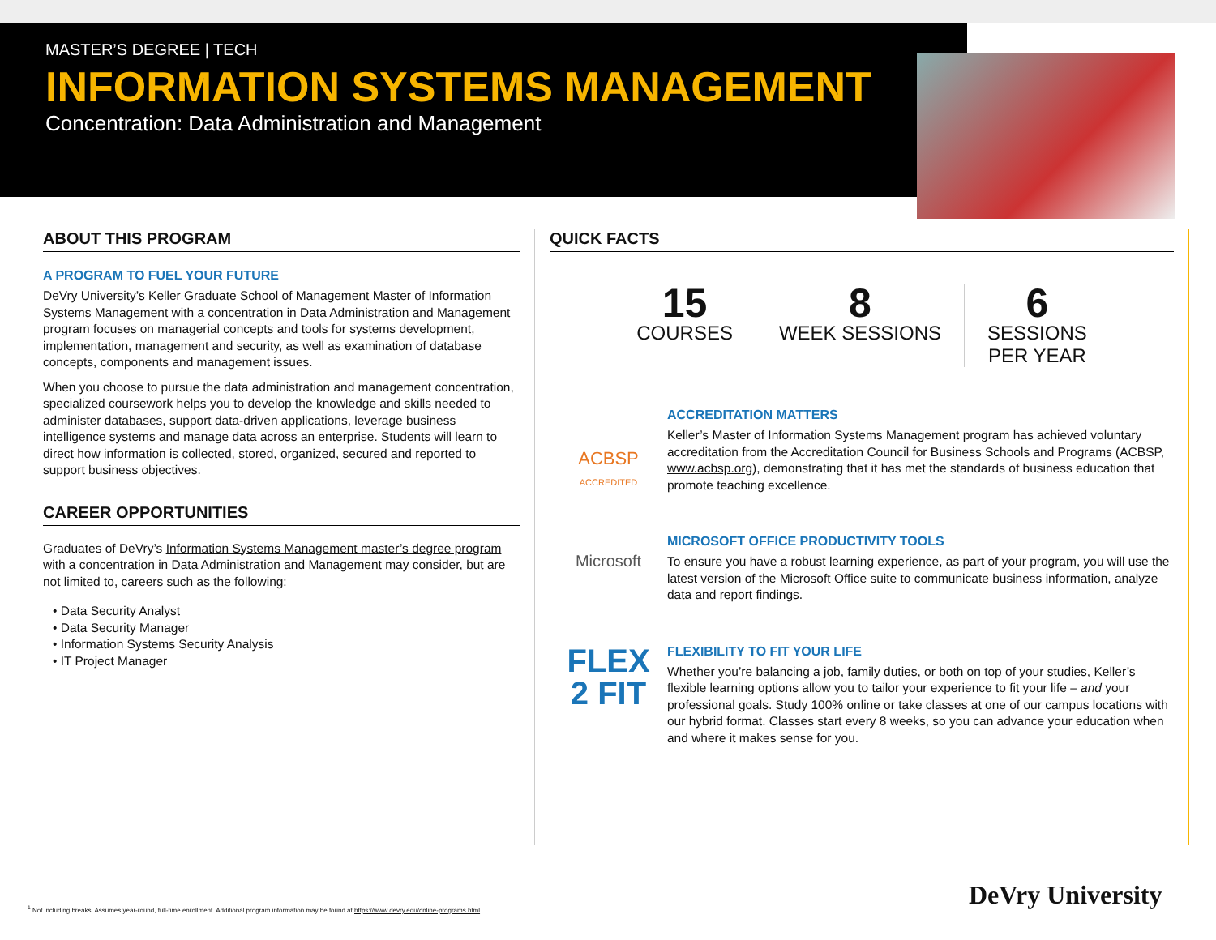MASTER’S DEGREE | TECH
INFORMATION SYSTEMS MANAGEMENT
Concentration: Data Administration and Management
ABOUT THIS PROGRAM
A PROGRAM TO FUEL YOUR FUTURE
DeVry University’s Keller Graduate School of Management Master of Information Systems Management with a concentration in Data Administration and Management program focuses on managerial concepts and tools for systems development, implementation, management and security, as well as examination of database concepts, components and management issues.
When you choose to pursue the data administration and management concentration, specialized coursework helps you to develop the knowledge and skills needed to administer databases, support data-driven applications, leverage business intelligence systems and manage data across an enterprise. Students will learn to direct how information is collected, stored, organized, secured and reported to support business objectives.
CAREER OPPORTUNITIES
Graduates of DeVry’s Information Systems Management master’s degree program with a concentration in Data Administration and Management may consider, but are not limited to, careers such as the following:
• Data Security Analyst
• Data Security Manager
• Information Systems Security Analysis
• IT Project Manager
QUICK FACTS
15
COURSES
8
WEEK SESSIONS
6
SESSIONS
PER YEAR
ACBSP
ACCREDITED
ACCREDITATION MATTERS
Keller’s Master of Information Systems Management program has achieved voluntary accreditation from the Accreditation Council for Business Schools and Programs (ACBSP, www.acbsp.org), demonstrating that it has met the standards of business education that promote teaching excellence.
Microsoft
MICROSOFT OFFICE PRODUCTIVITY TOOLS
To ensure you have a robust learning experience, as part of your program, you will use the latest version of the Microsoft Office suite to communicate business information, analyze data and report findings.
FLEX
2 FIT
FLEXIBILITY TO FIT YOUR LIFE
Whether you’re balancing a job, family duties, or both on top of your studies, Keller’s flexible learning options allow you to tailor your experience to fit your life – and your professional goals. Study 100% online or take classes at one of our campus locations with our hybrid format. Classes start every 8 weeks, so you can advance your education when and where it makes sense for you.
<sup>1</sup> Not including breaks. Assumes year-round, full-time enrollment. Additional program information may be found at https://www.devry.edu/online-programs.html.
DeVry University